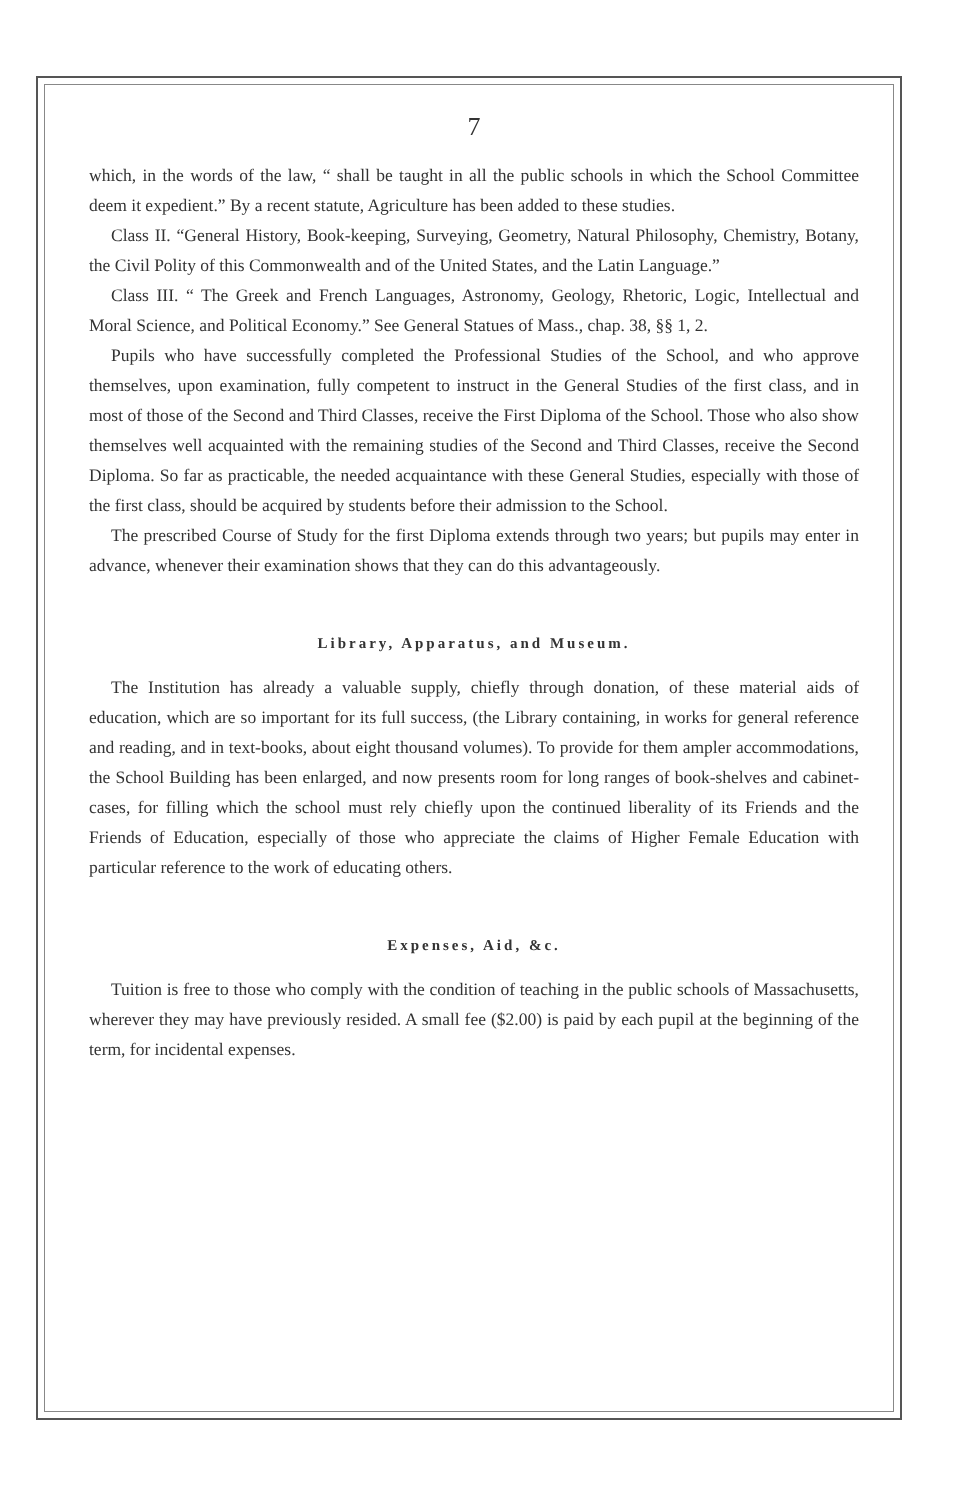7
which, in the words of the law, “ shall be taught in all the public schools in which the School Committee deem it expedient.” By a recent statute, Agriculture has been added to these studies.
Class II. “General History, Book-keeping, Surveying, Geometry, Natural Philosophy, Chemistry, Botany, the Civil Polity of this Commonwealth and of the United States, and the Latin Language.”
Class III. “ The Greek and French Languages, Astronomy, Geology, Rhetoric, Logic, Intellectual and Moral Science, and Political Economy.” See General Statues of Mass., chap. 38, §§ 1, 2.
Pupils who have successfully completed the Professional Studies of the School, and who approve themselves, upon examination, fully competent to instruct in the General Studies of the first class, and in most of those of the Second and Third Classes, receive the First Diploma of the School. Those who also show themselves well acquainted with the remaining studies of the Second and Third Classes, receive the Second Diploma. So far as practicable, the needed acquaintance with these General Studies, especially with those of the first class, should be acquired by students before their admission to the School.
The prescribed Course of Study for the first Diploma extends through two years; but pupils may enter in advance, whenever their examination shows that they can do this advantageously.
Library, Apparatus, and Museum.
The Institution has already a valuable supply, chiefly through donation, of these material aids of education, which are so important for its full success, (the Library containing, in works for general reference and reading, and in text-books, about eight thousand volumes). To provide for them ampler accommodations, the School Building has been enlarged, and now presents room for long ranges of book-shelves and cabinet-cases, for filling which the school must rely chiefly upon the continued liberality of its Friends and the Friends of Education, especially of those who appreciate the claims of Higher Female Education with particular reference to the work of educating others.
Expenses, Aid, &c.
Tuition is free to those who comply with the condition of teaching in the public schools of Massachusetts, wherever they may have previously resided. A small fee ($2.00) is paid by each pupil at the beginning of the term, for incidental expenses.